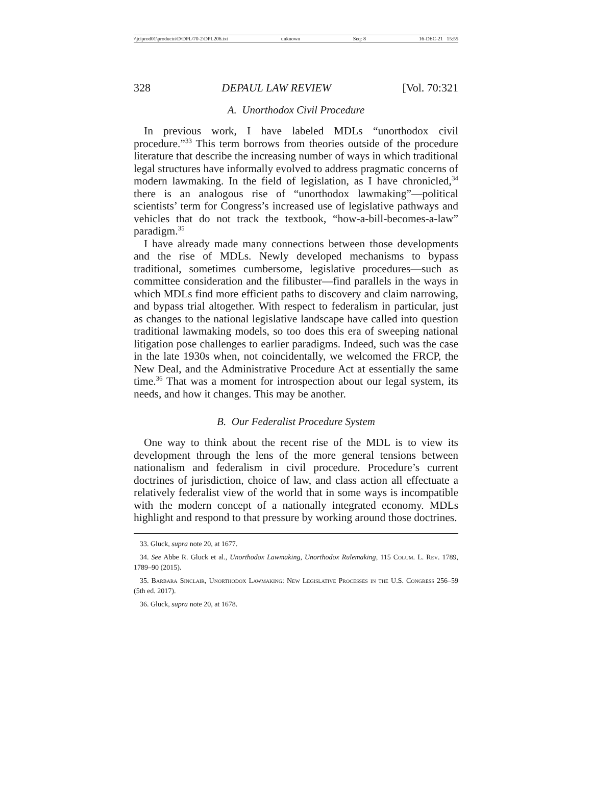\\jciprod01\productn\D\DPL\70-2\DPL206.txt unknown Seq: 8 16-DEC-21 15:55
328 DEPAUL LAW REVIEW [Vol. 70:321
A. Unorthodox Civil Procedure
In previous work, I have labeled MDLs “unorthodox civil procedure.”<sup>33</sup> This term borrows from theories outside of the procedure literature that describe the increasing number of ways in which traditional legal structures have informally evolved to address pragmatic concerns of modern lawmaking. In the field of legislation, as I have chronicled,<sup>34</sup> there is an analogous rise of “unorthodox lawmaking”—political scientists’ term for Congress’s increased use of legislative pathways and vehicles that do not track the textbook, “how-a-bill-becomes-a-law” paradigm.<sup>35</sup>
I have already made many connections between those developments and the rise of MDLs. Newly developed mechanisms to bypass traditional, sometimes cumbersome, legislative procedures—such as committee consideration and the filibuster—find parallels in the ways in which MDLs find more efficient paths to discovery and claim narrowing, and bypass trial altogether. With respect to federalism in particular, just as changes to the national legislative landscape have called into question traditional lawmaking models, so too does this era of sweeping national litigation pose challenges to earlier paradigms. Indeed, such was the case in the late 1930s when, not coincidentally, we welcomed the FRCP, the New Deal, and the Administrative Procedure Act at essentially the same time.<sup>36</sup> That was a moment for introspection about our legal system, its needs, and how it changes. This may be another.
B. Our Federalist Procedure System
One way to think about the recent rise of the MDL is to view its development through the lens of the more general tensions between nationalism and federalism in civil procedure. Procedure’s current doctrines of jurisdiction, choice of law, and class action all effectuate a relatively federalist view of the world that in some ways is incompatible with the modern concept of a nationally integrated economy. MDLs highlight and respond to that pressure by working around those doctrines.
33. Gluck, supra note 20, at 1677.
34. See Abbe R. Gluck et al., Unorthodox Lawmaking, Unorthodox Rulemaking, 115 Colum. L. Rev. 1789, 1789–90 (2015).
35. Barbara Sinclair, Unorthodox Lawmaking: New Legislative Processes in the U.S. Congress 256–59 (5th ed. 2017).
36. Gluck, supra note 20, at 1678.